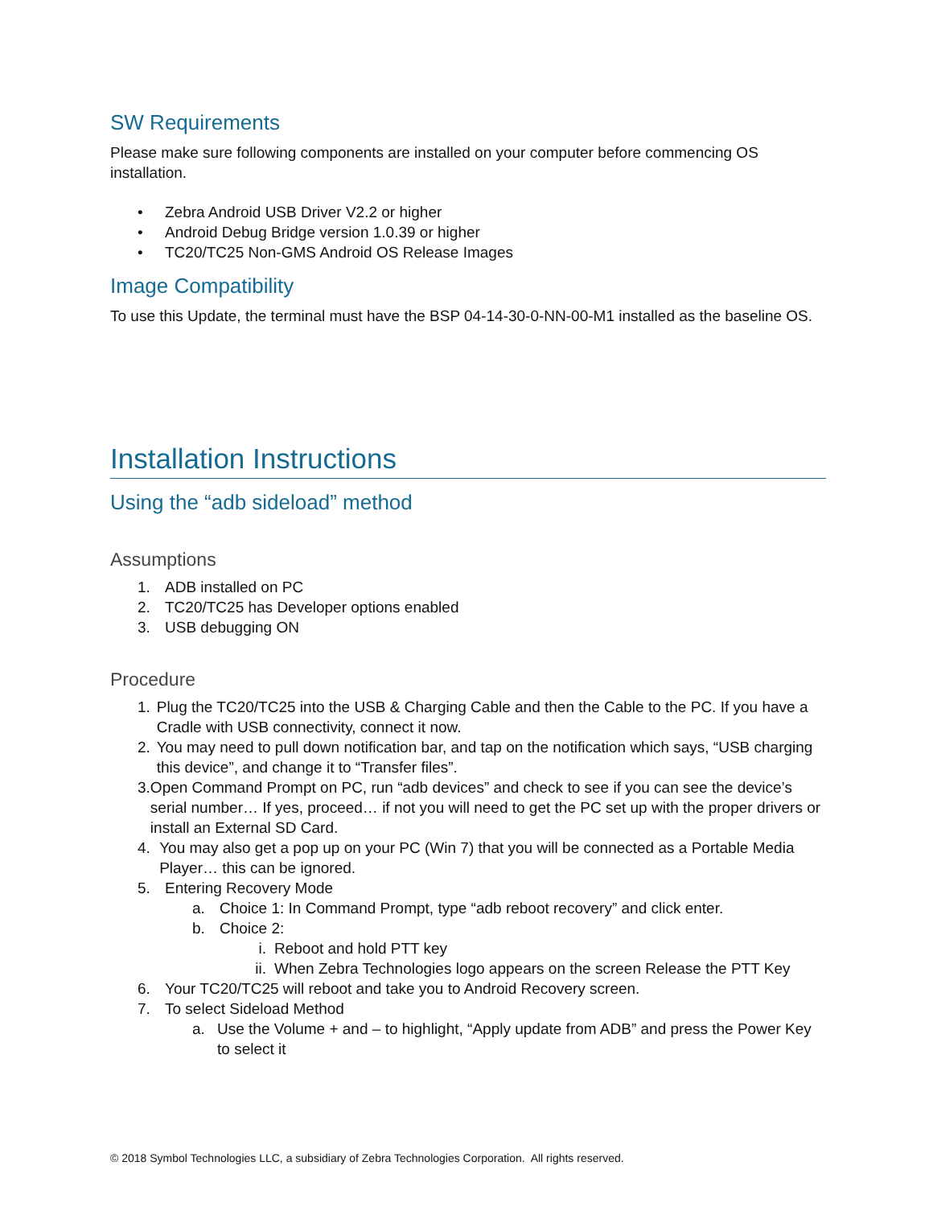SW Requirements
Please make sure following components are installed on your computer before commencing OS installation.
• Zebra Android USB Driver V2.2 or higher
• Android Debug Bridge version 1.0.39 or higher
• TC20/TC25 Non-GMS Android OS Release Images
Image Compatibility
To use this Update, the terminal must have the BSP 04-14-30-0-NN-00-M1 installed as the baseline OS.
Installation Instructions
Using the “adb sideload” method
Assumptions
1. ADB installed on PC
2. TC20/TC25 has Developer options enabled
3. USB debugging ON
Procedure
1. Plug the TC20/TC25 into the USB & Charging Cable and then the Cable to the PC. If you have a Cradle with USB connectivity, connect it now.
2. You may need to pull down notification bar, and tap on the notification which says, “USB charging this device”, and change it to “Transfer files”.
3. Open Command Prompt on PC, run “adb devices” and check to see if you can see the device’s serial number… If yes, proceed… if not you will need to get the PC set up with the proper drivers or install an External SD Card.
4. You may also get a pop up on your PC (Win 7) that you will be connected as a Portable Media Player… this can be ignored.
5. Entering Recovery Mode
a. Choice 1: In Command Prompt, type “adb reboot recovery” and click enter.
b. Choice 2:
i. Reboot and hold PTT key
ii. When Zebra Technologies logo appears on the screen Release the PTT Key
6. Your TC20/TC25 will reboot and take you to Android Recovery screen.
7. To select Sideload Method
a. Use the Volume + and – to highlight, “Apply update from ADB” and press the Power Key to select it
© 2018 Symbol Technologies LLC, a subsidiary of Zebra Technologies Corporation. All rights reserved.